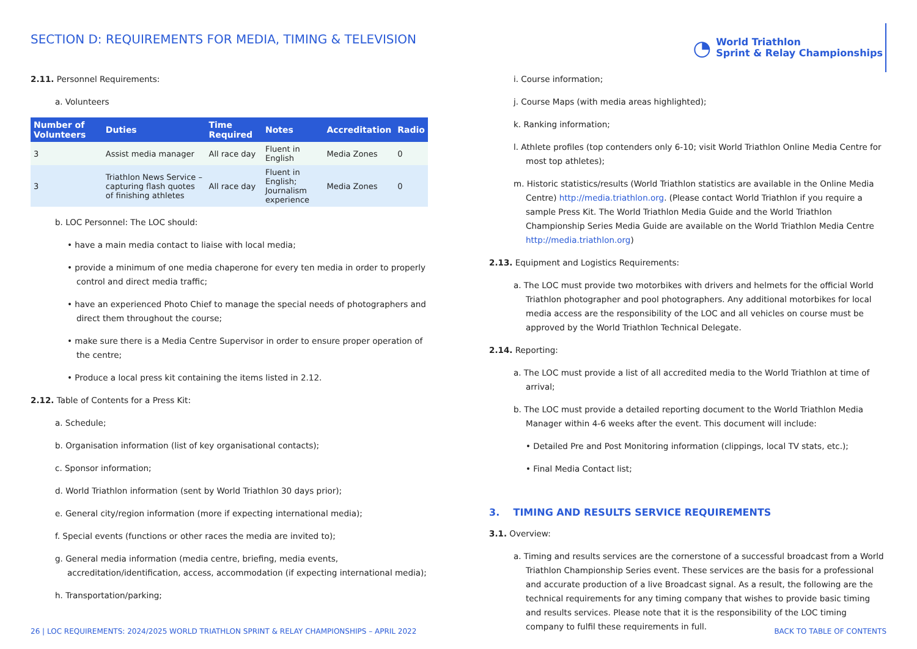SECTION D: REQUIREMENTS FOR MEDIA, TIMING & TELEVISION
◔
World Triathlon
Sprint & Relay Championships
2.11. Personnel Requirements:
a. Volunteers
| Number of Volunteers | Duties | Time Required | Notes | Accreditation | Radio |
| --- | --- | --- | --- | --- | --- |
| 3 | Assist media manager | All race day | Fluent in English | Media Zones | 0 |
| 3 | Triathlon News Service – capturing flash quotes of finishing athletes | All race day | Fluent in English; Journalism experience | Media Zones | 0 |
b. LOC Personnel: The LOC should:
• have a main media contact to liaise with local media;
• provide a minimum of one media chaperone for every ten media in order to properly control and direct media traffic;
• have an experienced Photo Chief to manage the special needs of photographers and direct them throughout the course;
• make sure there is a Media Centre Supervisor in order to ensure proper operation of the centre;
• Produce a local press kit containing the items listed in 2.12.
2.12. Table of Contents for a Press Kit:
a. Schedule;
b. Organisation information (list of key organisational contacts);
c. Sponsor information;
d. World Triathlon information (sent by World Triathlon 30 days prior);
e. General city/region information (more if expecting international media);
f. Special events (functions or other races the media are invited to);
g. General media information (media centre, briefing, media events, accreditation/identification, access, accommodation (if expecting international media);
h. Transportation/parking;
i. Course information;
j. Course Maps (with media areas highlighted);
k. Ranking information;
l. Athlete profiles (top contenders only 6-10; visit World Triathlon Online Media Centre for most top athletes);
m. Historic statistics/results (World Triathlon statistics are available in the Online Media Centre) http://media.triathlon.org. (Please contact World Triathlon if you require a sample Press Kit. The World Triathlon Media Guide and the World Triathlon Championship Series Media Guide are available on the World Triathlon Media Centre http://media.triathlon.org)
2.13. Equipment and Logistics Requirements:
a. The LOC must provide two motorbikes with drivers and helmets for the official World Triathlon photographer and pool photographers. Any additional motorbikes for local media access are the responsibility of the LOC and all vehicles on course must be approved by the World Triathlon Technical Delegate.
2.14. Reporting:
a. The LOC must provide a list of all accredited media to the World Triathlon at time of arrival;
b. The LOC must provide a detailed reporting document to the World Triathlon Media Manager within 4-6 weeks after the event. This document will include:
• Detailed Pre and Post Monitoring information (clippings, local TV stats, etc.);
• Final Media Contact list;
3. TIMING AND RESULTS SERVICE REQUIREMENTS
3.1. Overview:
a. Timing and results services are the cornerstone of a successful broadcast from a World Triathlon Championship Series event. These services are the basis for a professional and accurate production of a live Broadcast signal. As a result, the following are the technical requirements for any timing company that wishes to provide basic timing and results services. Please note that it is the responsibility of the LOC timing company to fulfil these requirements in full.
26 | LOC REQUIREMENTS: 2024/2025 WORLD TRIATHLON SPRINT & RELAY CHAMPIONSHIPS – APRIL 2022 BACK TO TABLE OF CONTENTS